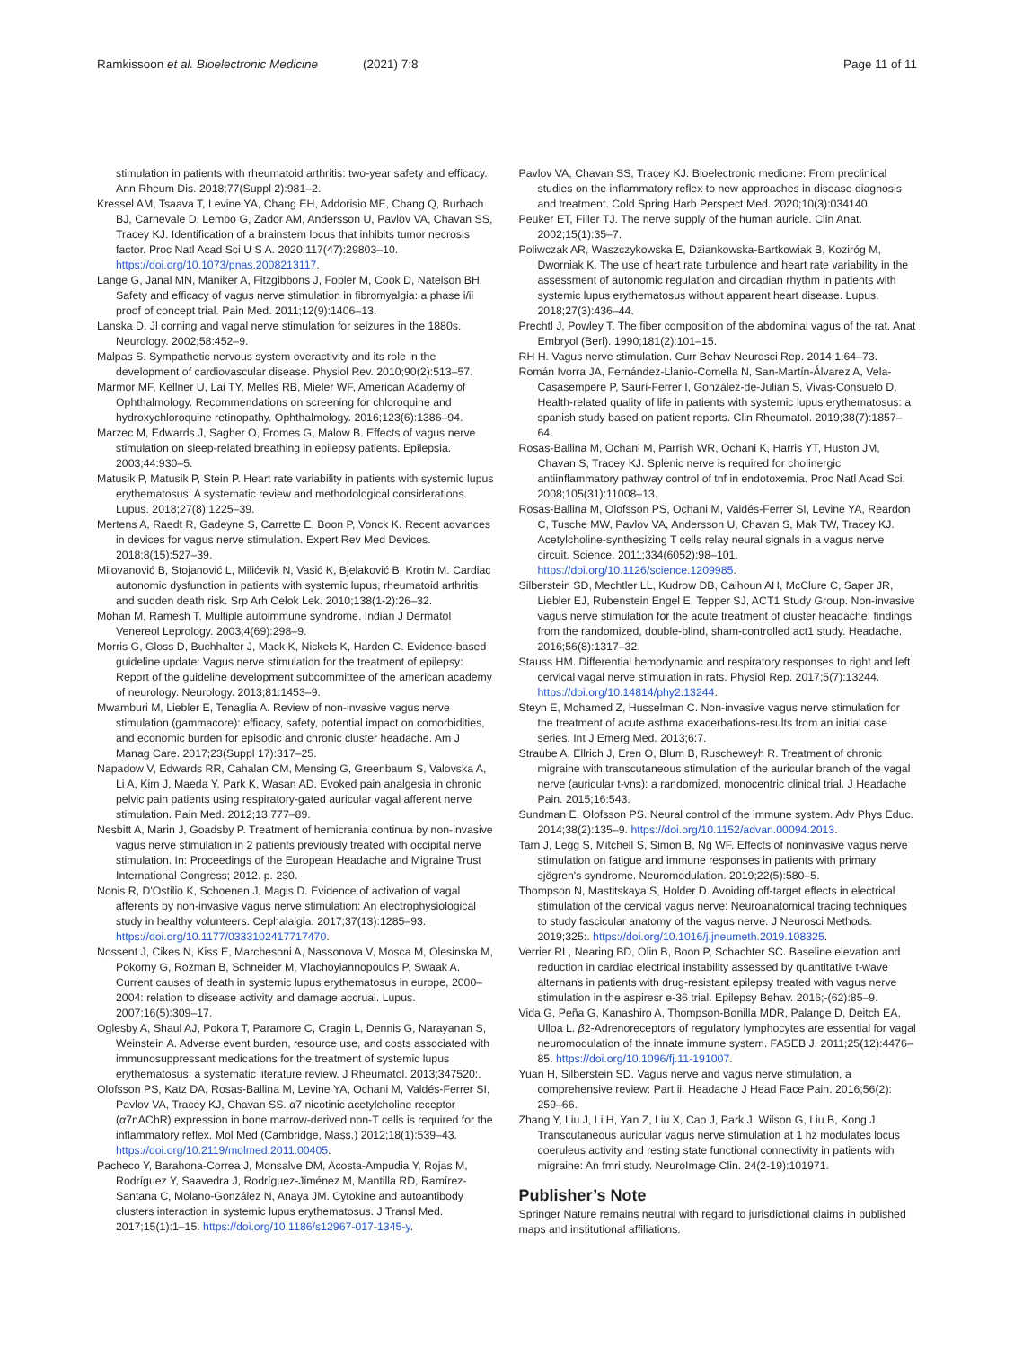Ramkissoon et al. Bioelectronic Medicine (2021) 7:8 Page 11 of 11
stimulation in patients with rheumatoid arthritis: two-year safety and efficacy. Ann Rheum Dis. 2018;77(Suppl 2):981–2.
Kressel AM, Tsaava T, Levine YA, Chang EH, Addorisio ME, Chang Q, Burbach BJ, Carnevale D, Lembo G, Zador AM, Andersson U, Pavlov VA, Chavan SS, Tracey KJ. Identification of a brainstem locus that inhibits tumor necrosis factor. Proc Natl Acad Sci U S A. 2020;117(47):29803–10. https://doi.org/10.1073/pnas.2008213117.
Lange G, Janal MN, Maniker A, Fitzgibbons J, Fobler M, Cook D, Natelson BH. Safety and efficacy of vagus nerve stimulation in fibromyalgia: a phase i/ii proof of concept trial. Pain Med. 2011;12(9):1406–13.
Lanska D. Jl corning and vagal nerve stimulation for seizures in the 1880s. Neurology. 2002;58:452–9.
Malpas S. Sympathetic nervous system overactivity and its role in the development of cardiovascular disease. Physiol Rev. 2010;90(2):513–57.
Marmor MF, Kellner U, Lai TY, Melles RB, Mieler WF, American Academy of Ophthalmology. Recommendations on screening for chloroquine and hydroxychloroquine retinopathy. Ophthalmology. 2016;123(6):1386–94.
Marzec M, Edwards J, Sagher O, Fromes G, Malow B. Effects of vagus nerve stimulation on sleep-related breathing in epilepsy patients. Epilepsia. 2003;44:930–5.
Matusik P, Matusik P, Stein P. Heart rate variability in patients with systemic lupus erythematosus: A systematic review and methodological considerations. Lupus. 2018;27(8):1225–39.
Mertens A, Raedt R, Gadeyne S, Carrette E, Boon P, Vonck K. Recent advances in devices for vagus nerve stimulation. Expert Rev Med Devices. 2018;8(15):527–39.
Milovanović B, Stojanović L, Milićevik N, Vasić K, Bjelaković B, Krotin M. Cardiac autonomic dysfunction in patients with systemic lupus, rheumatoid arthritis and sudden death risk. Srp Arh Celok Lek. 2010;138(1-2):26–32.
Mohan M, Ramesh T. Multiple autoimmune syndrome. Indian J Dermatol Venereol Leprology. 2003;4(69):298–9.
Morris G, Gloss D, Buchhalter J, Mack K, Nickels K, Harden C. Evidence-based guideline update: Vagus nerve stimulation for the treatment of epilepsy: Report of the guideline development subcommittee of the american academy of neurology. Neurology. 2013;81:1453–9.
Mwamburi M, Liebler E, Tenaglia A. Review of non-invasive vagus nerve stimulation (gammacore): efficacy, safety, potential impact on comorbidities, and economic burden for episodic and chronic cluster headache. Am J Manag Care. 2017;23(Suppl 17):317–25.
Napadow V, Edwards RR, Cahalan CM, Mensing G, Greenbaum S, Valovska A, Li A, Kim J, Maeda Y, Park K, Wasan AD. Evoked pain analgesia in chronic pelvic pain patients using respiratory-gated auricular vagal afferent nerve stimulation. Pain Med. 2012;13:777–89.
Nesbitt A, Marin J, Goadsby P. Treatment of hemicrania continua by non-invasive vagus nerve stimulation in 2 patients previously treated with occipital nerve stimulation. In: Proceedings of the European Headache and Migraine Trust International Congress; 2012. p. 230.
Nonis R, D'Ostilio K, Schoenen J, Magis D. Evidence of activation of vagal afferents by non-invasive vagus nerve stimulation: An electrophysiological study in healthy volunteers. Cephalalgia. 2017;37(13):1285–93. https://doi.org/10.1177/0333102417717470.
Nossent J, Cikes N, Kiss E, Marchesoni A, Nassonova V, Mosca M, Olesinska M, Pokorny G, Rozman B, Schneider M, Vlachoyiannopoulos P, Swaak A. Current causes of death in systemic lupus erythematosus in europe, 2000–2004: relation to disease activity and damage accrual. Lupus. 2007;16(5):309–17.
Oglesby A, Shaul AJ, Pokora T, Paramore C, Cragin L, Dennis G, Narayanan S, Weinstein A. Adverse event burden, resource use, and costs associated with immunosuppressant medications for the treatment of systemic lupus erythematosus: a systematic literature review. J Rheumatol. 2013;347520:.
Olofsson PS, Katz DA, Rosas-Ballina M, Levine YA, Ochani M, Valdés-Ferrer SI, Pavlov VA, Tracey KJ, Chavan SS. α7 nicotinic acetylcholine receptor (α7nAChR) expression in bone marrow-derived non-T cells is required for the inflammatory reflex. Mol Med (Cambridge, Mass.) 2012;18(1):539–43. https://doi.org/10.2119/molmed.2011.00405.
Pacheco Y, Barahona-Correa J, Monsalve DM, Acosta-Ampudia Y, Rojas M, Rodríguez Y, Saavedra J, Rodríguez-Jiménez M, Mantilla RD, Ramírez-Santana C, Molano-González N, Anaya JM. Cytokine and autoantibody clusters interaction in systemic lupus erythematosus. J Transl Med. 2017;15(1):1–15. https://doi.org/10.1186/s12967-017-1345-y.
Pavlov VA, Chavan SS, Tracey KJ. Bioelectronic medicine: From preclinical studies on the inflammatory reflex to new approaches in disease diagnosis and treatment. Cold Spring Harb Perspect Med. 2020;10(3):034140.
Peuker ET, Filler TJ. The nerve supply of the human auricle. Clin Anat. 2002;15(1):35–7.
Poliwczak AR, Waszczykowska E, Dziankowska-Bartkowiak B, Koziróg M, Dworniak K. The use of heart rate turbulence and heart rate variability in the assessment of autonomic regulation and circadian rhythm in patients with systemic lupus erythematosus without apparent heart disease. Lupus. 2018;27(3):436–44.
Prechtl J, Powley T. The fiber composition of the abdominal vagus of the rat. Anat Embryol (Berl). 1990;181(2):101–15.
RH H. Vagus nerve stimulation. Curr Behav Neurosci Rep. 2014;1:64–73.
Román Ivorra JA, Fernández-Llanio-Comella N, San-Martín-Álvarez A, Vela-Casasempere P, Saurí-Ferrer I, González-de-Julián S, Vivas-Consuelo D. Health-related quality of life in patients with systemic lupus erythematosus: a spanish study based on patient reports. Clin Rheumatol. 2019;38(7):1857–64.
Rosas-Ballina M, Ochani M, Parrish WR, Ochani K, Harris YT, Huston JM, Chavan S, Tracey KJ. Splenic nerve is required for cholinergic antiinflammatory pathway control of tnf in endotoxemia. Proc Natl Acad Sci. 2008;105(31):11008–13.
Rosas-Ballina M, Olofsson PS, Ochani M, Valdés-Ferrer SI, Levine YA, Reardon C, Tusche MW, Pavlov VA, Andersson U, Chavan S, Mak TW, Tracey KJ. Acetylcholine-synthesizing T cells relay neural signals in a vagus nerve circuit. Science. 2011;334(6052):98–101. https://doi.org/10.1126/science.1209985.
Silberstein SD, Mechtler LL, Kudrow DB, Calhoun AH, McClure C, Saper JR, Liebler EJ, Rubenstein Engel E, Tepper SJ, ACT1 Study Group. Non-invasive vagus nerve stimulation for the acute treatment of cluster headache: findings from the randomized, double-blind, sham-controlled act1 study. Headache. 2016;56(8):1317–32.
Stauss HM. Differential hemodynamic and respiratory responses to right and left cervical vagal nerve stimulation in rats. Physiol Rep. 2017;5(7):13244. https://doi.org/10.14814/phy2.13244.
Steyn E, Mohamed Z, Husselman C. Non-invasive vagus nerve stimulation for the treatment of acute asthma exacerbations-results from an initial case series. Int J Emerg Med. 2013;6:7.
Straube A, Ellrich J, Eren O, Blum B, Ruscheweyh R. Treatment of chronic migraine with transcutaneous stimulation of the auricular branch of the vagal nerve (auricular t-vns): a randomized, monocentric clinical trial. J Headache Pain. 2015;16:543.
Sundman E, Olofsson PS. Neural control of the immune system. Adv Phys Educ. 2014;38(2):135–9. https://doi.org/10.1152/advan.00094.2013.
Tarn J, Legg S, Mitchell S, Simon B, Ng WF. Effects of noninvasive vagus nerve stimulation on fatigue and immune responses in patients with primary sjögren's syndrome. Neuromodulation. 2019;22(5):580–5.
Thompson N, Mastitskaya S, Holder D. Avoiding off-target effects in electrical stimulation of the cervical vagus nerve: Neuroanatomical tracing techniques to study fascicular anatomy of the vagus nerve. J Neurosci Methods. 2019;325:. https://doi.org/10.1016/j.jneumeth.2019.108325.
Verrier RL, Nearing BD, Olin B, Boon P, Schachter SC. Baseline elevation and reduction in cardiac electrical instability assessed by quantitative t-wave alternans in patients with drug-resistant epilepsy treated with vagus nerve stimulation in the aspiresr e-36 trial. Epilepsy Behav. 2016;-(62):85–9.
Vida G, Peña G, Kanashiro A, Thompson-Bonilla MDR, Palange D, Deitch EA, Ulloa L. β2-Adrenoreceptors of regulatory lymphocytes are essential for vagal neuromodulation of the innate immune system. FASEB J. 2011;25(12):4476–85. https://doi.org/10.1096/fj.11-191007.
Yuan H, Silberstein SD. Vagus nerve and vagus nerve stimulation, a comprehensive review: Part ii. Headache J Head Face Pain. 2016;56(2): 259–66.
Zhang Y, Liu J, Li H, Yan Z, Liu X, Cao J, Park J, Wilson G, Liu B, Kong J. Transcutaneous auricular vagus nerve stimulation at 1 hz modulates locus coeruleus activity and resting state functional connectivity in patients with migraine: An fmri study. NeuroImage Clin. 24(2-19):101971.
Publisher’s Note
Springer Nature remains neutral with regard to jurisdictional claims in published maps and institutional affiliations.